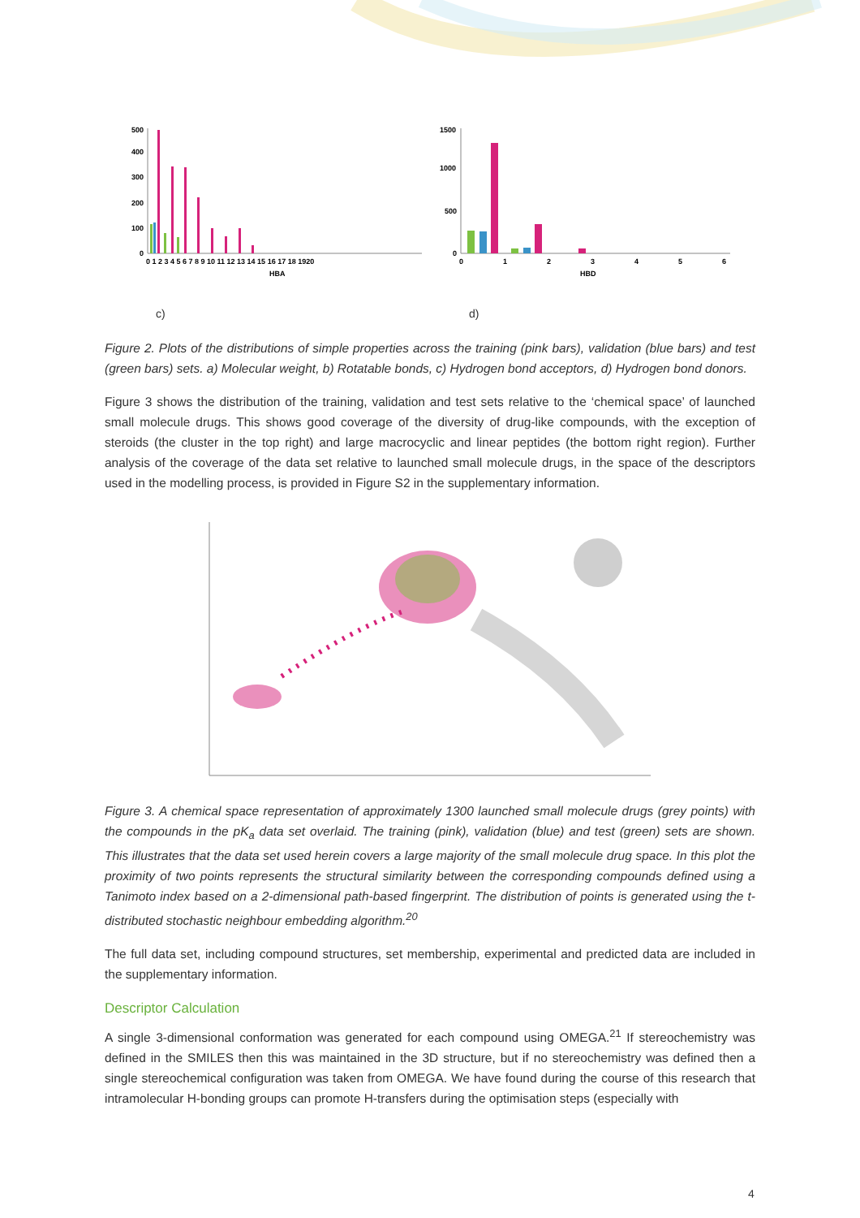500
400
300
200
100
0
0 1 2 3 4 5 6 7 8 9 10 11 12 13 14 15 16 17 18 1920
HBA
1500
1000
500
0
0
1
2
3
4
5
6
HBD
c) d)
Figure 2. Plots of the distributions of simple properties across the training (pink bars), validation (blue bars) and test (green bars) sets. a) Molecular weight, b) Rotatable bonds, c) Hydrogen bond acceptors, d) Hydrogen bond donors.
Figure 3 shows the distribution of the training, validation and test sets relative to the ‘chemical space’ of launched small molecule drugs. This shows good coverage of the diversity of drug-like compounds, with the exception of steroids (the cluster in the top right) and large macrocyclic and linear peptides (the bottom right region). Further analysis of the coverage of the data set relative to launched small molecule drugs, in the space of the descriptors used in the modelling process, is provided in Figure S2 in the supplementary information.
Figure 3. A chemical space representation of approximately 1300 launched small molecule drugs (grey points) with the compounds in the pK<sub>a</sub> data set overlaid. The training (pink), validation (blue) and test (green) sets are shown. This illustrates that the data set used herein covers a large majority of the small molecule drug space. In this plot the proximity of two points represents the structural similarity between the corresponding compounds defined using a Tanimoto index based on a 2-dimensional path-based fingerprint. The distribution of points is generated using the t-distributed stochastic neighbour embedding algorithm.<sup>20</sup>
The full data set, including compound structures, set membership, experimental and predicted data are included in the supplementary information.
Descriptor Calculation
A single 3-dimensional conformation was generated for each compound using OMEGA.<sup>21</sup> If stereochemistry was defined in the SMILES then this was maintained in the 3D structure, but if no stereochemistry was defined then a single stereochemical configuration was taken from OMEGA. We have found during the course of this research that intramolecular H-bonding groups can promote H-transfers during the optimisation steps (especially with
4